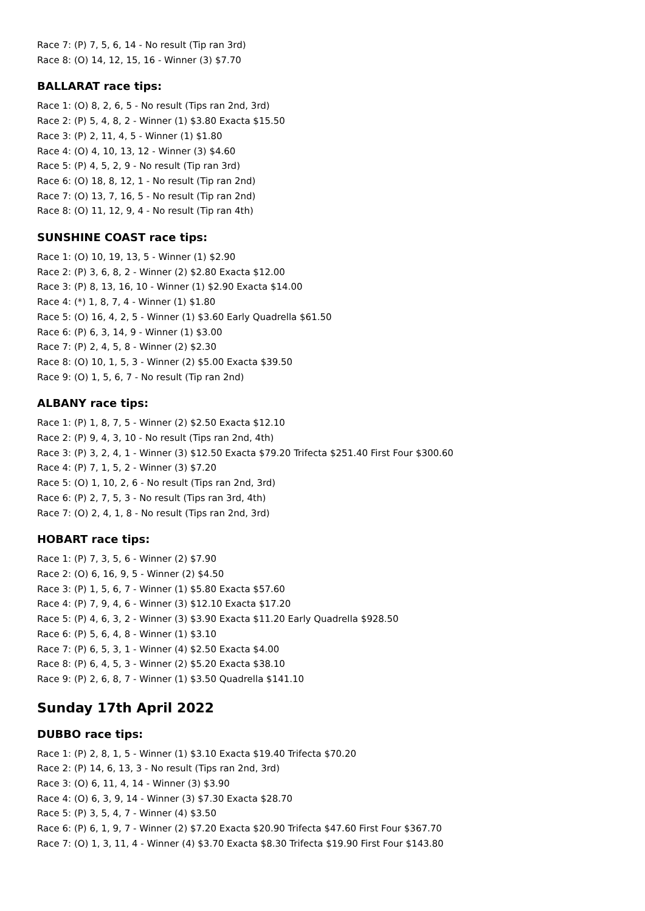Race 7: (P) 7, 5, 6, 14 - No result (Tip ran 3rd)
Race 8: (O) 14, 12, 15, 16 - Winner (3) $7.70
BALLARAT race tips:
Race 1: (O) 8, 2, 6, 5 - No result (Tips ran 2nd, 3rd)
Race 2: (P) 5, 4, 8, 2 - Winner (1) $3.80 Exacta $15.50
Race 3: (P) 2, 11, 4, 5 - Winner (1) $1.80
Race 4: (O) 4, 10, 13, 12 - Winner (3) $4.60
Race 5: (P) 4, 5, 2, 9 - No result (Tip ran 3rd)
Race 6: (O) 18, 8, 12, 1 - No result (Tip ran 2nd)
Race 7: (O) 13, 7, 16, 5 - No result (Tip ran 2nd)
Race 8: (O) 11, 12, 9, 4 - No result (Tip ran 4th)
SUNSHINE COAST race tips:
Race 1: (O) 10, 19, 13, 5 - Winner (1) $2.90
Race 2: (P) 3, 6, 8, 2 - Winner (2) $2.80 Exacta $12.00
Race 3: (P) 8, 13, 16, 10 - Winner (1) $2.90 Exacta $14.00
Race 4: (*) 1, 8, 7, 4 - Winner (1) $1.80
Race 5: (O) 16, 4, 2, 5 - Winner (1) $3.60 Early Quadrella $61.50
Race 6: (P) 6, 3, 14, 9 - Winner (1) $3.00
Race 7: (P) 2, 4, 5, 8 - Winner (2) $2.30
Race 8: (O) 10, 1, 5, 3 - Winner (2) $5.00 Exacta $39.50
Race 9: (O) 1, 5, 6, 7 - No result (Tip ran 2nd)
ALBANY race tips:
Race 1: (P) 1, 8, 7, 5 - Winner (2) $2.50 Exacta $12.10
Race 2: (P) 9, 4, 3, 10 - No result (Tips ran 2nd, 4th)
Race 3: (P) 3, 2, 4, 1 - Winner (3) $12.50 Exacta $79.20 Trifecta $251.40 First Four $300.60
Race 4: (P) 7, 1, 5, 2 - Winner (3) $7.20
Race 5: (O) 1, 10, 2, 6 - No result (Tips ran 2nd, 3rd)
Race 6: (P) 2, 7, 5, 3 - No result (Tips ran 3rd, 4th)
Race 7: (O) 2, 4, 1, 8 - No result (Tips ran 2nd, 3rd)
HOBART race tips:
Race 1: (P) 7, 3, 5, 6 - Winner (2) $7.90
Race 2: (O) 6, 16, 9, 5 - Winner (2) $4.50
Race 3: (P) 1, 5, 6, 7 - Winner (1) $5.80 Exacta $57.60
Race 4: (P) 7, 9, 4, 6 - Winner (3) $12.10 Exacta $17.20
Race 5: (P) 4, 6, 3, 2 - Winner (3) $3.90 Exacta $11.20 Early Quadrella $928.50
Race 6: (P) 5, 6, 4, 8 - Winner (1) $3.10
Race 7: (P) 6, 5, 3, 1 - Winner (4) $2.50 Exacta $4.00
Race 8: (P) 6, 4, 5, 3 - Winner (2) $5.20 Exacta $38.10
Race 9: (P) 2, 6, 8, 7 - Winner (1) $3.50 Quadrella $141.10
Sunday 17th April 2022
DUBBO race tips:
Race 1: (P) 2, 8, 1, 5 - Winner (1) $3.10 Exacta $19.40 Trifecta $70.20
Race 2: (P) 14, 6, 13, 3 - No result (Tips ran 2nd, 3rd)
Race 3: (O) 6, 11, 4, 14 - Winner (3) $3.90
Race 4: (O) 6, 3, 9, 14 - Winner (3) $7.30 Exacta $28.70
Race 5: (P) 3, 5, 4, 7 - Winner (4) $3.50
Race 6: (P) 6, 1, 9, 7 - Winner (2) $7.20 Exacta $20.90 Trifecta $47.60 First Four $367.70
Race 7: (O) 1, 3, 11, 4 - Winner (4) $3.70 Exacta $8.30 Trifecta $19.90 First Four $143.80